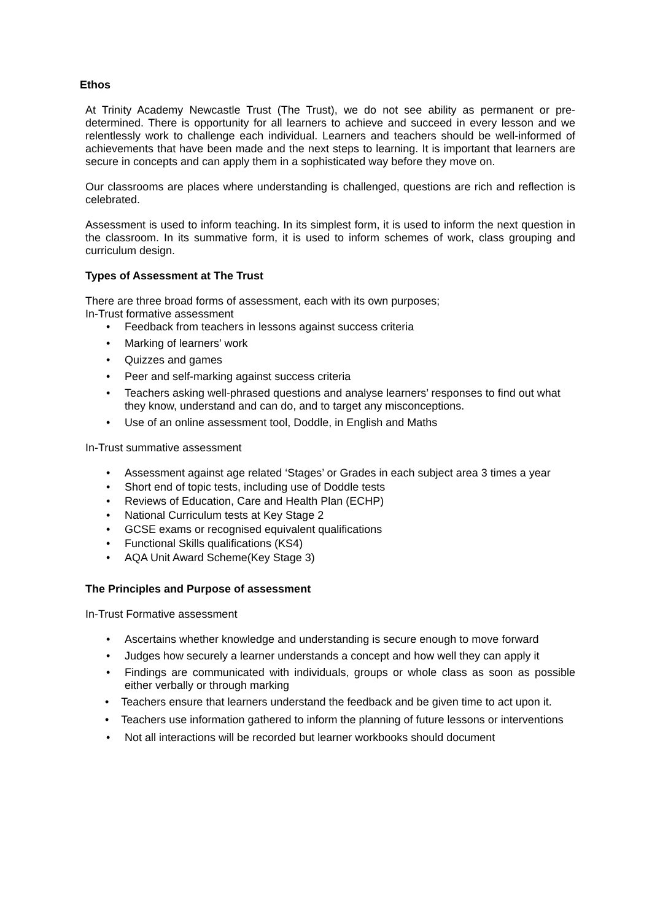Ethos
At Trinity Academy Newcastle Trust (The Trust), we do not see ability as permanent or pre-determined. There is opportunity for all learners to achieve and succeed in every lesson and we relentlessly work to challenge each individual. Learners and teachers should be well-informed of achievements that have been made and the next steps to learning. It is important that learners are secure in concepts and can apply them in a sophisticated way before they move on.
Our classrooms are places where understanding is challenged, questions are rich and reflection is celebrated.
Assessment is used to inform teaching. In its simplest form, it is used to inform the next question in the classroom. In its summative form, it is used to inform schemes of work, class grouping and curriculum design.
Types of Assessment at The Trust
There are three broad forms of assessment, each with its own purposes; In-Trust formative assessment
Feedback from teachers in lessons against success criteria
Marking of learners’ work
Quizzes and games
Peer and self-marking against success criteria
Teachers asking well-phrased questions and analyse learners’ responses to find out what they know, understand and can do, and to target any misconceptions.
Use of an online assessment tool, Doddle, in English and Maths
In-Trust summative assessment
Assessment against age related ‘Stages’ or Grades in each subject area 3 times a year
Short end of topic tests, including use of Doddle tests
Reviews of Education, Care and Health Plan (ECHP)
National Curriculum tests at Key Stage 2
GCSE exams or recognised equivalent qualifications
Functional Skills qualifications (KS4)
AQA Unit Award Scheme(Key Stage 3)
The Principles and Purpose of assessment
In-Trust Formative assessment
Ascertains whether knowledge and understanding is secure enough to move forward
Judges how securely a learner understands a concept and how well they can apply it
Findings are communicated with individuals, groups or whole class as soon as possible either verbally or through marking
• Teachers ensure that learners understand the feedback and be given time to act upon it.
• Teachers use information gathered to inform the planning of future lessons or interventions
Not all interactions will be recorded but learner workbooks should document